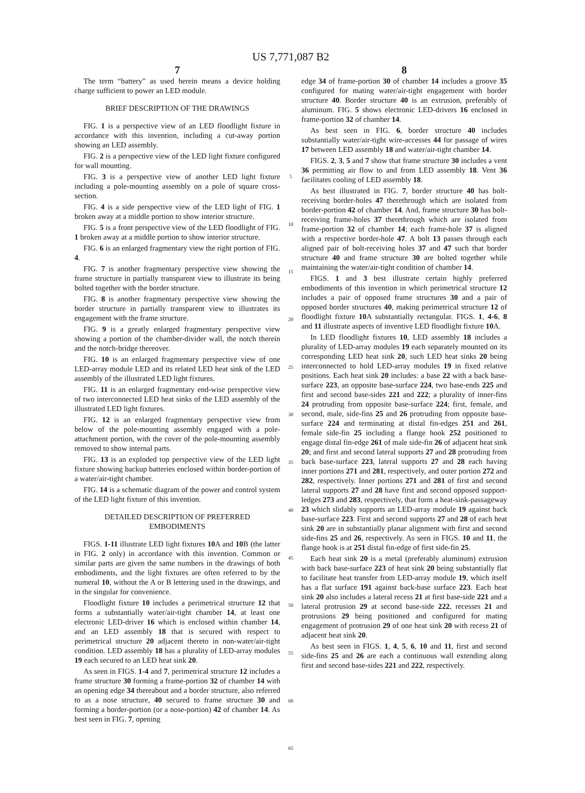US 7,771,087 B2
7
The term “battery” as used herein means a device holding charge sufficient to power an LED module.
BRIEF DESCRIPTION OF THE DRAWINGS
FIG. 1 is a perspective view of an LED floodlight fixture in accordance with this invention, including a cut-away portion showing an LED assembly.
FIG. 2 is a perspective view of the LED light fixture configured for wall mounting.
FIG. 3 is a perspective view of another LED light fixture including a pole-mounting assembly on a pole of square cross-section.
FIG. 4 is a side perspective view of the LED light of FIG. 1 broken away at a middle portion to show interior structure.
FIG. 5 is a front perspective view of the LED floodlight of FIG. 1 broken away at a middle portion to show interior structure.
FIG. 6 is an enlarged fragmentary view the right portion of FIG. 4.
FIG. 7 is another fragmentary perspective view showing the frame structure in partially transparent view to illustrate its being bolted together with the border structure.
FIG. 8 is another fragmentary perspective view showing the border structure in partially transparent view to illustrates its engagement with the frame structure.
FIG. 9 is a greatly enlarged fragmentary perspective view showing a portion of the chamber-divider wall, the notch therein and the notch-bridge thereover.
FIG. 10 is an enlarged fragmentary perspective view of one LED-array module LED and its related LED heat sink of the LED assembly of the illustrated LED light fixtures.
FIG. 11 is an enlarged fragmentary end-wise perspective view of two interconnected LED heat sinks of the LED assembly of the illustrated LED light fixtures.
FIG. 12 is an enlarged fragmentary perspective view from below of the pole-mounting assembly engaged with a pole-attachment portion, with the cover of the pole-mounting assembly removed to show internal parts.
FIG. 13 is an exploded top perspective view of the LED light fixture showing backup batteries enclosed within border-portion of a water/air-tight chamber.
FIG. 14 is a schematic diagram of the power and control system of the LED light fixture of this invention.
DETAILED DESCRIPTION OF PREFERRED
EMBODIMENTS
FIGS. 1-11 illustrate LED light fixtures 10 A and 10 B (the latter in FIG. 2 only) in accordance with this invention. Common or similar parts are given the same numbers in the drawings of both embodiments, and the light fixtures are often referred to by the numeral 10, without the A or B lettering used in the drawings, and in the singular for convenience.
Floodlight fixture 10 includes a perimetrical structure 12 that forms a substantially water/air-tight chamber 14, at least one electronic LED-driver 16 which is enclosed within chamber 14, and an LED assembly 18 that is secured with respect to perimetrical structure 20 adjacent thereto in non-water/air-tight condition. LED assembly 18 has a plurality of LED-array modules 19 each secured to an LED heat sink 20.
As seen in FIGS. 1-4 and 7, perimetrical structure 12 includes a frame structure 30 forming a frame-portion 32 of chamber 14 with an opening edge 34 thereabout and a border structure, also referred to as a nose structure, 40 secured to frame structure 30 and forming a border-portion (or a nose-portion) 42 of chamber 14. As best seen in FIG. 7, opening
5
10
15
20
25
30
35
40
45
50
55
60
65
8
edge 34 of frame-portion 30 of chamber 14 includes a groove 35 configured for mating water/air-tight engagement with border structure 40. Border structure 40 is an extrusion, preferably of aluminum. FIG. 5 shows electronic LED-drivers 16 enclosed in frame-portion 32 of chamber 14.
As best seen in FIG. 6, border structure 40 includes substantially water/air-tight wire-accesses 44 for passage of wires 17 between LED assembly 18 and water/air-tight chamber 14.
FIGS. 2, 3, 5 and 7 show that frame structure 30 includes a vent 36 permitting air flow to and from LED assembly 18. Vent 36 facilitates cooling of LED assembly 18.
As best illustrated in FIG. 7, border structure 40 has bolt-receiving border-holes 47 therethrough which are isolated from border-portion 42 of chamber 14. And, frame structure 30 has bolt-receiving frame-holes 37 therethrough which are isolated from frame-portion 32 of chamber 14; each frame-hole 37 is aligned with a respective border-hole 47. A bolt 13 passes through each aligned pair of bolt-receiving holes 37 and 47 such that border structure 40 and frame structure 30 are bolted together while maintaining the water/air-tight condition of chamber 14.
FIGS. 1 and 3 best illustrate certain highly preferred embodiments of this invention in which perimetrical structure 12 includes a pair of opposed frame structures 30 and a pair of opposed border structures 40, making perimetrical structure 12 of floodlight fixture 10 A substantially rectangular. FIGS. 1, 4-6, 8 and 11 illustrate aspects of inventive LED floodlight fixture 10 A.
In LED floodlight fixtures 10, LED assembly 18 includes a plurality of LED-array modules 19 each separately mounted on its corresponding LED heat sink 20, such LED heat sinks 20 being interconnected to hold LED-array modules 19 in fixed relative positions. Each heat sink 20 includes: a base 22 with a back base-surface 223, an opposite base-surface 224, two base-ends 225 and first and second base-sides 221 and 222; a plurality of inner-fins 24 protruding from opposite base-surface 224; first, female, and second, male, side-fins 25 and 26 protruding from opposite base-surface 224 and terminating at distal fin-edges 251 and 261, female side-fin 25 including a flange hook 252 positioned to engage distal fin-edge 261 of male side-fin 26 of adjacent heat sink 20; and first and second lateral supports 27 and 28 protruding from back base-surface 223, lateral supports 27 and 28 each having inner portions 271 and 281, respectively, and outer portion 272 and 282, respectively. Inner portions 271 and 281 of first and second lateral supports 27 and 28 have first and second opposed support-ledges 273 and 283, respectively, that form a heat-sink-passageway 23 which slidably supports an LED-array module 19 against back base-surface 223. First and second supports 27 and 28 of each heat sink 20 are in substantially planar alignment with first and second side-fins 25 and 26, respectively. As seen in FIGS. 10 and 11, the flange hook is at 251 distal fin-edge of first side-fin 25.
Each heat sink 20 is a metal (preferably aluminum) extrusion with back base-surface 223 of heat sink 20 being substantially flat to facilitate heat transfer from LED-array module 19, which itself has a flat surface 191 against back-base surface 223. Each heat sink 20 also includes a lateral recess 21 at first base-side 221 and a lateral protrusion 29 at second base-side 222, recesses 21 and protrusions 29 being positioned and configured for mating engagement of protrusion 29 of one heat sink 20 with recess 21 of adjacent heat sink 20.
As best seen in FIGS. 1, 4, 5, 6, 10 and 11, first and second side-fins 25 and 26 are each a continuous wall extending along first and second base-sides 221 and 222, respectively.